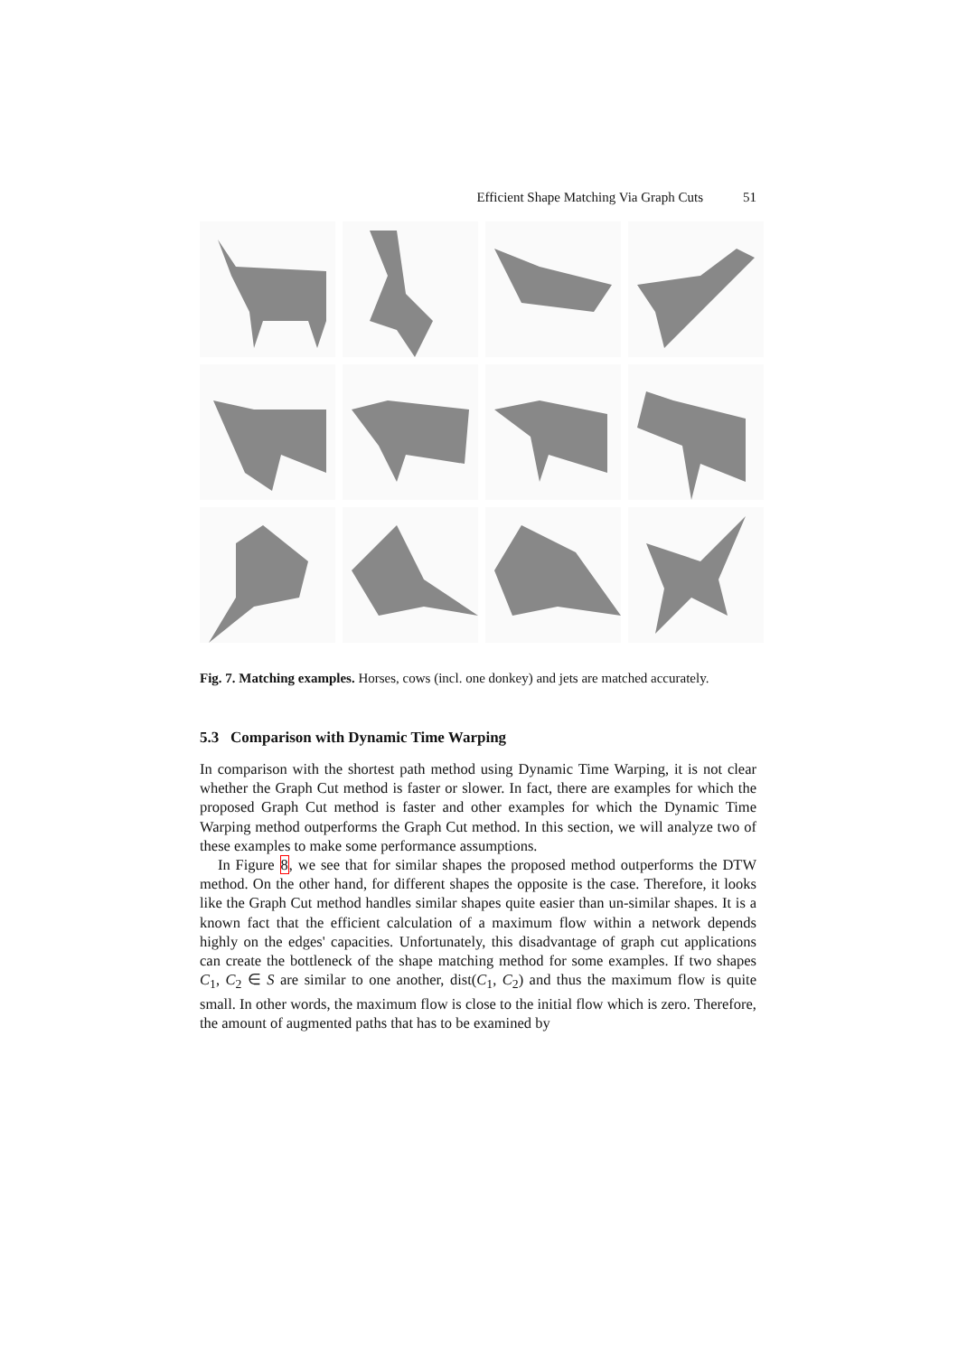Efficient Shape Matching Via Graph Cuts 51
Fig. 7. Matching examples. Horses, cows (incl. one donkey) and jets are matched accurately.
5.3 Comparison with Dynamic Time Warping
In comparison with the shortest path method using Dynamic Time Warping, it is not clear whether the Graph Cut method is faster or slower. In fact, there are examples for which the proposed Graph Cut method is faster and other examples for which the Dynamic Time Warping method outperforms the Graph Cut method. In this section, we will analyze two of these examples to make some performance assumptions.
In Figure 8, we see that for similar shapes the proposed method outperforms the DTW method. On the other hand, for different shapes the opposite is the case. Therefore, it looks like the Graph Cut method handles similar shapes quite easier than un-similar shapes. It is a known fact that the efficient calculation of a maximum flow within a network depends highly on the edges' capacities. Unfortunately, this disadvantage of graph cut applications can create the bottleneck of the shape matching method for some examples. If two shapes C<sub>1</sub>, C<sub>2</sub> ∈ S are similar to one another, dist(C<sub>1</sub>, C<sub>2</sub>) and thus the maximum flow is quite small. In other words, the maximum flow is close to the initial flow which is zero. Therefore, the amount of augmented paths that has to be examined by